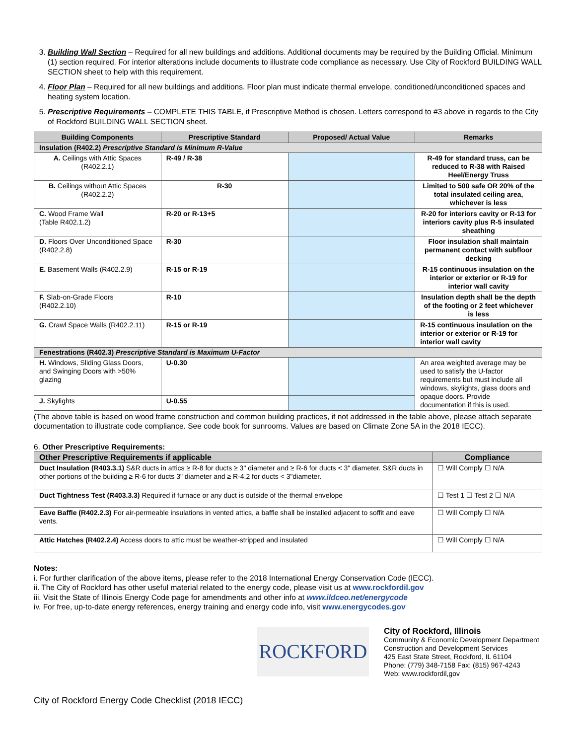3. Building Wall Section – Required for all new buildings and additions. Additional documents may be required by the Building Official. Minimum (1) section required. For interior alterations include documents to illustrate code compliance as necessary. Use City of Rockford BUILDING WALL SECTION sheet to help with this requirement.
4. Floor Plan – Required for all new buildings and additions. Floor plan must indicate thermal envelope, conditioned/unconditioned spaces and heating system location.
5. Prescriptive Requirements – COMPLETE THIS TABLE, if Prescriptive Method is chosen. Letters correspond to #3 above in regards to the City of Rockford BUILDING WALL SECTION sheet.
| Building Components | Prescriptive Standard | Proposed/ Actual Value | Remarks |
| --- | --- | --- | --- |
| Insulation (R402.2) Prescriptive Standard is Minimum R-Value | | | |
| A. Ceilings with Attic Spaces (R402.2.1) | R-49 / R-38 | | R-49 for standard truss, can be reduced to R-38 with Raised Heel/Energy Truss |
| B. Ceilings without Attic Spaces (R402.2.2) | R-30 | | Limited to 500 safe OR 20% of the total insulated ceiling area, whichever is less |
| C. Wood Frame Wall (Table R402.1.2) | R-20 or R-13+5 | | R-20 for interiors cavity or R-13 for interiors cavity plus R-5 insulated sheathing |
| D. Floors Over Unconditioned Space (R402.2.8) | R-30 | | Floor insulation shall maintain permanent contact with subfloor decking |
| E. Basement Walls (R402.2.9) | R-15 or R-19 | | R-15 continuous insulation on the interior or exterior or R-19 for interior wall cavity |
| F. Slab-on-Grade Floors (R402.2.10) | R-10 | | Insulation depth shall be the depth of the footing or 2 feet whichever is less |
| G. Crawl Space Walls (R402.2.11) | R-15 or R-19 | | R-15 continuous insulation on the interior or exterior or R-19 for interior wall cavity |
| Fenestrations (R402.3) Prescriptive Standard is Maximum U-Factor | | | |
| H. Windows, Sliding Glass Doors, and Swinging Doors with >50% glazing | U-0.30 | | An area weighted average may be used to satisfy the U-factor requirements but must include all windows, skylights, glass doors and opaque doors. Provide documentation if this is used. |
| J. Skylights | U-0.55 | | |
(The above table is based on wood frame construction and common building practices, if not addressed in the table above, please attach separate documentation to illustrate code compliance. See code book for sunrooms. Values are based on Climate Zone 5A in the 2018 IECC).
6. Other Prescriptive Requirements:
| Other Prescriptive Requirements if applicable | Compliance |
| --- | --- |
| Duct Insulation (R403.3.1) S&R ducts in attics ≥ R-8 for ducts ≥ 3" diameter and ≥ R-6 for ducts < 3" diameter. S&R ducts in other portions of the building ≥ R-6 for ducts 3" diameter and ≥ R-4.2 for ducts < 3"diameter. | ☐ Will Comply ☐ N/A |
| Duct Tightness Test (R403.3.3) Required if furnace or any duct is outside of the thermal envelope | ☐ Test 1 ☐ Test 2 ☐ N/A |
| Eave Baffle (R402.2.3) For air-permeable insulations in vented attics, a baffle shall be installed adjacent to soffit and eave vents. | ☐ Will Comply ☐ N/A |
| Attic Hatches (R402.2.4) Access doors to attic must be weather-stripped and insulated | ☐ Will Comply ☐ N/A |
Notes:
i. For further clarification of the above items, please refer to the 2018 International Energy Conservation Code (IECC).
ii. The City of Rockford has other useful material related to the energy code, please visit us at www.rockfordil.gov
iii. Visit the State of Illinois Energy Code page for amendments and other info at www.ildceo.net/energycode
iv. For free, up-to-date energy references, energy training and energy code info, visit www.energycodes.gov
ROCKFORD
City of Rockford, Illinois
Community & Economic Development Department
Construction and Development Services
425 East State Street, Rockford, IL 61104
Phone: (779) 348-7158 Fax: (815) 967-4243
Web: www.rockfordil,gov
City of Rockford Energy Code Checklist (2018 IECC)